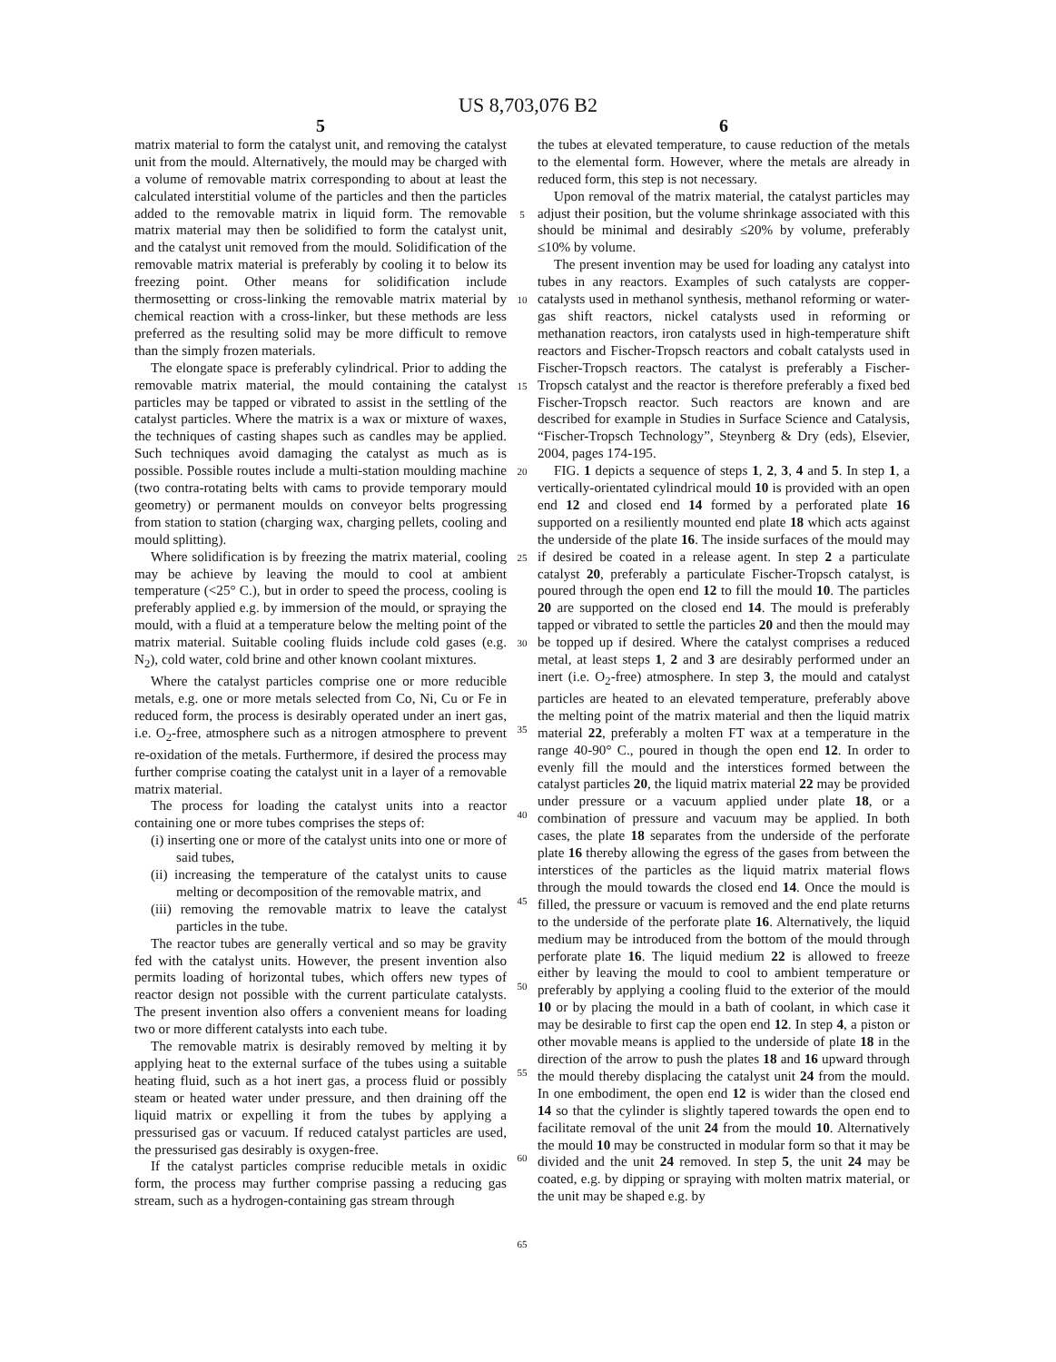US 8,703,076 B2
5
matrix material to form the catalyst unit, and removing the catalyst unit from the mould. Alternatively, the mould may be charged with a volume of removable matrix corresponding to about at least the calculated interstitial volume of the particles and then the particles added to the removable matrix in liquid form. The removable matrix material may then be solidified to form the catalyst unit, and the catalyst unit removed from the mould. Solidification of the removable matrix material is preferably by cooling it to below its freezing point. Other means for solidification include thermosetting or cross-linking the removable matrix material by chemical reaction with a cross-linker, but these methods are less preferred as the resulting solid may be more difficult to remove than the simply frozen materials.
The elongate space is preferably cylindrical. Prior to adding the removable matrix material, the mould containing the catalyst particles may be tapped or vibrated to assist in the settling of the catalyst particles. Where the matrix is a wax or mixture of waxes, the techniques of casting shapes such as candles may be applied. Such techniques avoid damaging the catalyst as much as is possible. Possible routes include a multi-station moulding machine (two contra-rotating belts with cams to provide temporary mould geometry) or permanent moulds on conveyor belts progressing from station to station (charging wax, charging pellets, cooling and mould splitting).
Where solidification is by freezing the matrix material, cooling may be achieve by leaving the mould to cool at ambient temperature (<25° C.), but in order to speed the process, cooling is preferably applied e.g. by immersion of the mould, or spraying the mould, with a fluid at a temperature below the melting point of the matrix material. Suitable cooling fluids include cold gases (e.g. N<sub>2</sub>), cold water, cold brine and other known coolant mixtures.
Where the catalyst particles comprise one or more reducible metals, e.g. one or more metals selected from Co, Ni, Cu or Fe in reduced form, the process is desirably operated under an inert gas, i.e. O<sub>2</sub>-free, atmosphere such as a nitrogen atmosphere to prevent re-oxidation of the metals. Furthermore, if desired the process may further comprise coating the catalyst unit in a layer of a removable matrix material.
The process for loading the catalyst units into a reactor containing one or more tubes comprises the steps of:
(i) inserting one or more of the catalyst units into one or more of said tubes,
(ii) increasing the temperature of the catalyst units to cause melting or decomposition of the removable matrix, and
(iii) removing the removable matrix to leave the catalyst particles in the tube.
The reactor tubes are generally vertical and so may be gravity fed with the catalyst units. However, the present invention also permits loading of horizontal tubes, which offers new types of reactor design not possible with the current particulate catalysts. The present invention also offers a convenient means for loading two or more different catalysts into each tube.
The removable matrix is desirably removed by melting it by applying heat to the external surface of the tubes using a suitable heating fluid, such as a hot inert gas, a process fluid or possibly steam or heated water under pressure, and then draining off the liquid matrix or expelling it from the tubes by applying a pressurised gas or vacuum. If reduced catalyst particles are used, the pressurised gas desirably is oxygen-free.
If the catalyst particles comprise reducible metals in oxidic form, the process may further comprise passing a reducing gas stream, such as a hydrogen-containing gas stream through
5
10
15
20
25
30
35
40
45
50
55
60
65
6
the tubes at elevated temperature, to cause reduction of the metals to the elemental form. However, where the metals are already in reduced form, this step is not necessary.
Upon removal of the matrix material, the catalyst particles may adjust their position, but the volume shrinkage associated with this should be minimal and desirably ≤20% by volume, preferably ≤10% by volume.
The present invention may be used for loading any catalyst into tubes in any reactors. Examples of such catalysts are copper-catalysts used in methanol synthesis, methanol reforming or water-gas shift reactors, nickel catalysts used in reforming or methanation reactors, iron catalysts used in high-temperature shift reactors and Fischer-Tropsch reactors and cobalt catalysts used in Fischer-Tropsch reactors. The catalyst is preferably a Fischer-Tropsch catalyst and the reactor is therefore preferably a fixed bed Fischer-Tropsch reactor. Such reactors are known and are described for example in Studies in Surface Science and Catalysis, “Fischer-Tropsch Technology”, Steynberg & Dry (eds), Elsevier, 2004, pages 174-195.
FIG. 1 depicts a sequence of steps 1, 2, 3, 4 and 5. In step 1, a vertically-orientated cylindrical mould 10 is provided with an open end 12 and closed end 14 formed by a perforated plate 16 supported on a resiliently mounted end plate 18 which acts against the underside of the plate 16. The inside surfaces of the mould may if desired be coated in a release agent. In step 2 a particulate catalyst 20, preferably a particulate Fischer-Tropsch catalyst, is poured through the open end 12 to fill the mould 10. The particles 20 are supported on the closed end 14. The mould is preferably tapped or vibrated to settle the particles 20 and then the mould may be topped up if desired. Where the catalyst comprises a reduced metal, at least steps 1, 2 and 3 are desirably performed under an inert (i.e. O<sub>2</sub>-free) atmosphere. In step 3, the mould and catalyst particles are heated to an elevated temperature, preferably above the melting point of the matrix material and then the liquid matrix material 22, preferably a molten FT wax at a temperature in the range 40-90° C., poured in though the open end 12. In order to evenly fill the mould and the interstices formed between the catalyst particles 20, the liquid matrix material 22 may be provided under pressure or a vacuum applied under plate 18, or a combination of pressure and vacuum may be applied. In both cases, the plate 18 separates from the underside of the perforate plate 16 thereby allowing the egress of the gases from between the interstices of the particles as the liquid matrix material flows through the mould towards the closed end 14. Once the mould is filled, the pressure or vacuum is removed and the end plate returns to the underside of the perforate plate 16. Alternatively, the liquid medium may be introduced from the bottom of the mould through perforate plate 16. The liquid medium 22 is allowed to freeze either by leaving the mould to cool to ambient temperature or preferably by applying a cooling fluid to the exterior of the mould 10 or by placing the mould in a bath of coolant, in which case it may be desirable to first cap the open end 12. In step 4, a piston or other movable means is applied to the underside of plate 18 in the direction of the arrow to push the plates 18 and 16 upward through the mould thereby displacing the catalyst unit 24 from the mould. In one embodiment, the open end 12 is wider than the closed end 14 so that the cylinder is slightly tapered towards the open end to facilitate removal of the unit 24 from the mould 10. Alternatively the mould 10 may be constructed in modular form so that it may be divided and the unit 24 removed. In step 5, the unit 24 may be coated, e.g. by dipping or spraying with molten matrix material, or the unit may be shaped e.g. by